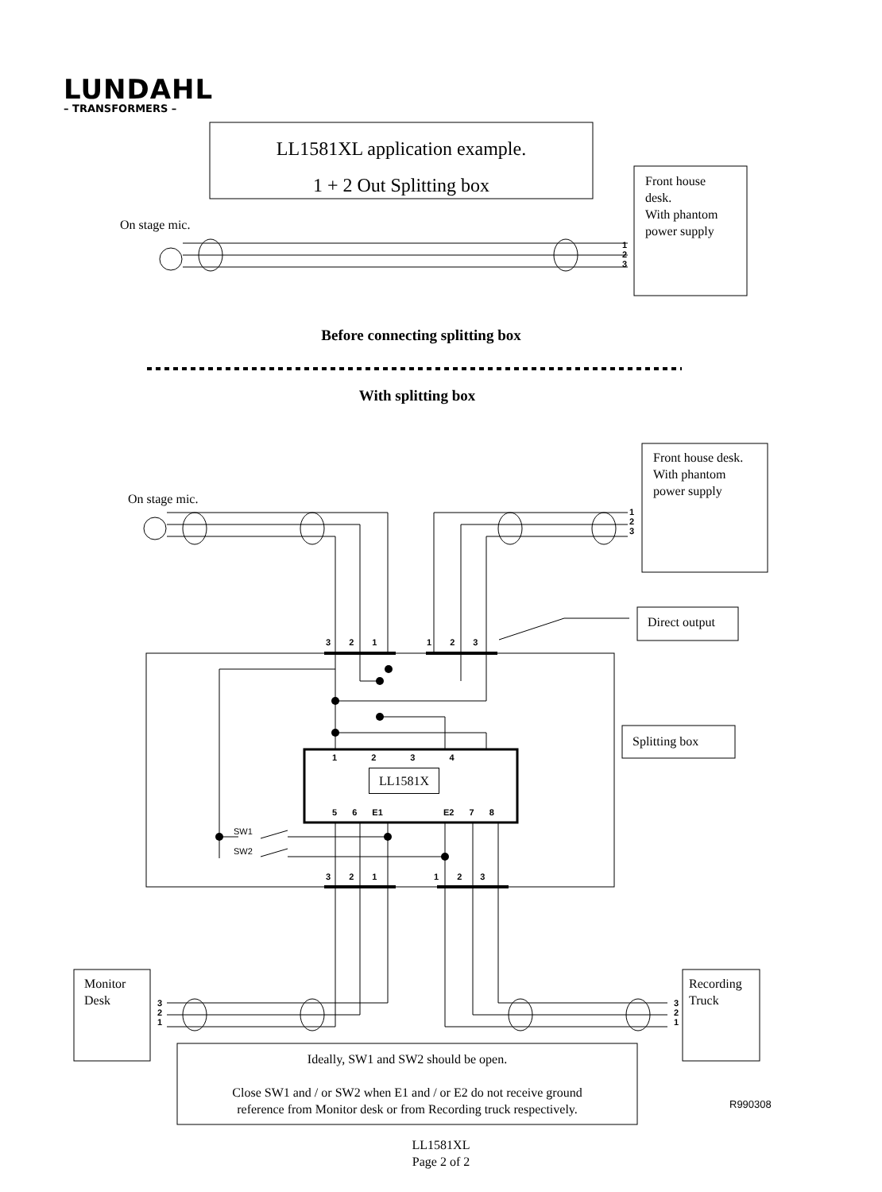LUNDAHL
– TRANSFORMERS –
LL1581XL application example.
1 + 2 Out Splitting box
Front house
desk.
With phantom
power supply
On stage mic.
1
2
3
Before connecting splitting box
With splitting box
Front house desk.
With phantom
power supply
On stage mic.
1
2
3
Direct output
3 2 1 1 2 3
Splitting box
1 2 3 4
LL1581X
5 6 E1 E2 7 8
SW1
SW2
3 2 1 1 2 3
Monitor
Desk
Recording
Truck
3
2
1
3
2
1
Ideally, SW1 and SW2 should be open.
Close SW1 and / or SW2 when E1 and / or E2 do not receive ground
reference from Monitor desk or from Recording truck respectively.
R990308
LL1581XL
Page 2 of 2